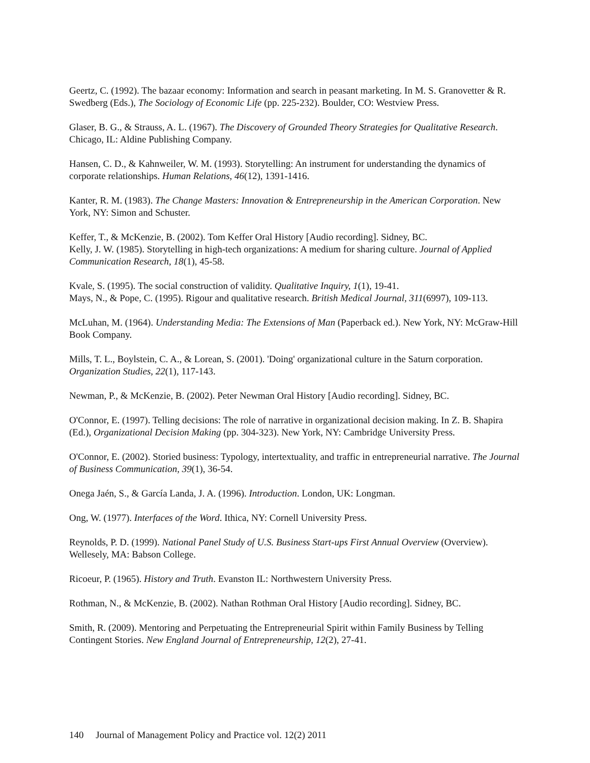Geertz, C. (1992). The bazaar economy: Information and search in peasant marketing. In M. S. Granovetter & R. Swedberg (Eds.), The Sociology of Economic Life (pp. 225-232). Boulder, CO: Westview Press.
Glaser, B. G., & Strauss, A. L. (1967). The Discovery of Grounded Theory Strategies for Qualitative Research. Chicago, IL: Aldine Publishing Company.
Hansen, C. D., & Kahnweiler, W. M. (1993). Storytelling: An instrument for understanding the dynamics of corporate relationships. Human Relations, 46(12), 1391-1416.
Kanter, R. M. (1983). The Change Masters: Innovation & Entrepreneurship in the American Corporation. New York, NY: Simon and Schuster.
Keffer, T., & McKenzie, B. (2002). Tom Keffer Oral History [Audio recording]. Sidney, BC.
Kelly, J. W. (1985). Storytelling in high-tech organizations: A medium for sharing culture. Journal of Applied Communication Research, 18(1), 45-58.
Kvale, S. (1995). The social construction of validity. Qualitative Inquiry, 1(1), 19-41.
Mays, N., & Pope, C. (1995). Rigour and qualitative research. British Medical Journal, 311(6997), 109-113.
McLuhan, M. (1964). Understanding Media: The Extensions of Man (Paperback ed.). New York, NY: McGraw-Hill Book Company.
Mills, T. L., Boylstein, C. A., & Lorean, S. (2001). 'Doing' organizational culture in the Saturn corporation. Organization Studies, 22(1), 117-143.
Newman, P., & McKenzie, B. (2002). Peter Newman Oral History [Audio recording]. Sidney, BC.
O'Connor, E. (1997). Telling decisions: The role of narrative in organizational decision making. In Z. B. Shapira (Ed.), Organizational Decision Making (pp. 304-323). New York, NY: Cambridge University Press.
O'Connor, E. (2002). Storied business: Typology, intertextuality, and traffic in entrepreneurial narrative. The Journal of Business Communication, 39(1), 36-54.
Onega Jaén, S., & García Landa, J. A. (1996). Introduction. London, UK: Longman.
Ong, W. (1977). Interfaces of the Word. Ithica, NY: Cornell University Press.
Reynolds, P. D. (1999). National Panel Study of U.S. Business Start-ups First Annual Overview (Overview). Wellesely, MA: Babson College.
Ricoeur, P. (1965). History and Truth. Evanston IL: Northwestern University Press.
Rothman, N., & McKenzie, B. (2002). Nathan Rothman Oral History [Audio recording]. Sidney, BC.
Smith, R. (2009). Mentoring and Perpetuating the Entrepreneurial Spirit within Family Business by Telling Contingent Stories. New England Journal of Entrepreneurship, 12(2), 27-41.
140 Journal of Management Policy and Practice vol. 12(2) 2011